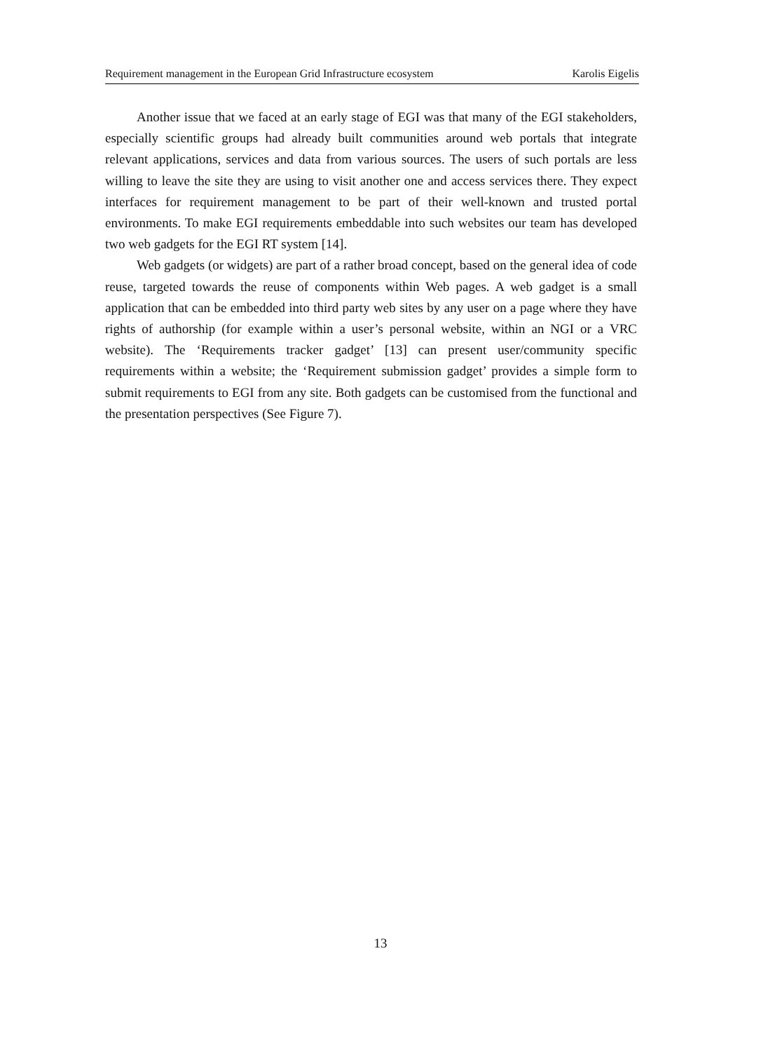Requirement management in the European Grid Infrastructure ecosystem Karolis Eigelis
Another issue that we faced at an early stage of EGI was that many of the EGI stakeholders, especially scientific groups had already built communities around web portals that integrate relevant applications, services and data from various sources. The users of such portals are less willing to leave the site they are using to visit another one and access services there. They expect interfaces for requirement management to be part of their well-known and trusted portal environments. To make EGI requirements embeddable into such websites our team has developed two web gadgets for the EGI RT system [14].
Web gadgets (or widgets) are part of a rather broad concept, based on the general idea of code reuse, targeted towards the reuse of components within Web pages. A web gadget is a small application that can be embedded into third party web sites by any user on a page where they have rights of authorship (for example within a user’s personal website, within an NGI or a VRC website). The ‘Requirements tracker gadget’ [13] can present user/community specific requirements within a website; the ‘Requirement submission gadget’ provides a simple form to submit requirements to EGI from any site. Both gadgets can be customised from the functional and the presentation perspectives (See Figure 7).
13